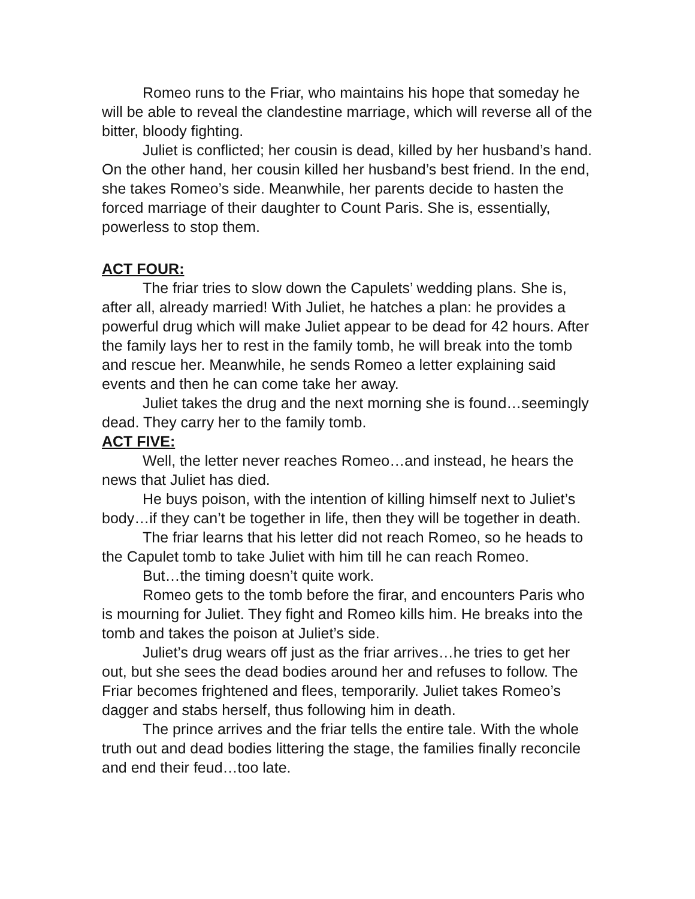Romeo runs to the Friar, who maintains his hope that someday he will be able to reveal the clandestine marriage, which will reverse all of the bitter, bloody fighting.
Juliet is conflicted; her cousin is dead, killed by her husband’s hand. On the other hand, her cousin killed her husband’s best friend. In the end, she takes Romeo’s side. Meanwhile, her parents decide to hasten the forced marriage of their daughter to Count Paris. She is, essentially, powerless to stop them.
ACT FOUR:
The friar tries to slow down the Capulets’ wedding plans. She is, after all, already married! With Juliet, he hatches a plan: he provides a powerful drug which will make Juliet appear to be dead for 42 hours. After the family lays her to rest in the family tomb, he will break into the tomb and rescue her. Meanwhile, he sends Romeo a letter explaining said events and then he can come take her away.
Juliet takes the drug and the next morning she is found…seemingly dead. They carry her to the family tomb.
ACT FIVE:
Well, the letter never reaches Romeo…and instead, he hears the news that Juliet has died.
He buys poison, with the intention of killing himself next to Juliet’s body…if they can’t be together in life, then they will be together in death.
The friar learns that his letter did not reach Romeo, so he heads to the Capulet tomb to take Juliet with him till he can reach Romeo.
But…the timing doesn’t quite work.
Romeo gets to the tomb before the firar, and encounters Paris who is mourning for Juliet. They fight and Romeo kills him. He breaks into the tomb and takes the poison at Juliet’s side.
Juliet’s drug wears off just as the friar arrives…he tries to get her out, but she sees the dead bodies around her and refuses to follow. The Friar becomes frightened and flees, temporarily. Juliet takes Romeo’s dagger and stabs herself, thus following him in death.
The prince arrives and the friar tells the entire tale. With the whole truth out and dead bodies littering the stage, the families finally reconcile and end their feud…too late.